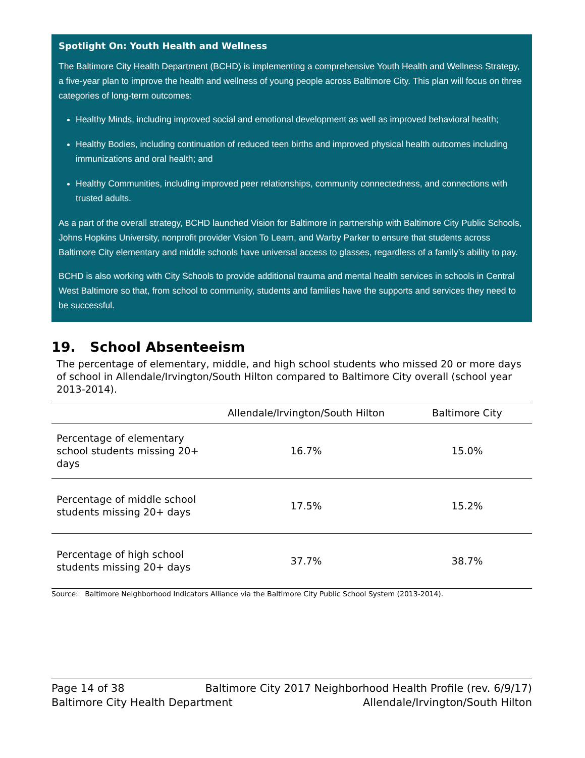Spotlight On: Youth Health and Wellness
The Baltimore City Health Department (BCHD) is implementing a comprehensive Youth Health and Wellness Strategy, a five-year plan to improve the health and wellness of young people across Baltimore City. This plan will focus on three categories of long-term outcomes:
Healthy Minds, including improved social and emotional development as well as improved behavioral health;
Healthy Bodies, including continuation of reduced teen births and improved physical health outcomes including immunizations and oral health; and
Healthy Communities, including improved peer relationships, community connectedness, and connections with trusted adults.
As a part of the overall strategy, BCHD launched Vision for Baltimore in partnership with Baltimore City Public Schools, Johns Hopkins University, nonprofit provider Vision To Learn, and Warby Parker to ensure that students across Baltimore City elementary and middle schools have universal access to glasses, regardless of a family’s ability to pay.
BCHD is also working with City Schools to provide additional trauma and mental health services in schools in Central West Baltimore so that, from school to community, students and families have the supports and services they need to be successful.
19. School Absenteeism
The percentage of elementary, middle, and high school students who missed 20 or more days of school in Allendale/Irvington/South Hilton compared to Baltimore City overall (school year 2013-2014).
| | Allendale/Irvington/South Hilton | Baltimore City |
| --- | --- | --- |
| Percentage of elementary school students missing 20+ days | 16.7% | 15.0% |
| Percentage of middle school students missing 20+ days | 17.5% | 15.2% |
| Percentage of high school students missing 20+ days | 37.7% | 38.7% |
Source: Baltimore Neighborhood Indicators Alliance via the Baltimore City Public School System (2013-2014).
Page 14 of 38 Baltimore City 2017 Neighborhood Health Profile (rev. 6/9/17)
Baltimore City Health Department Allendale/Irvington/South Hilton